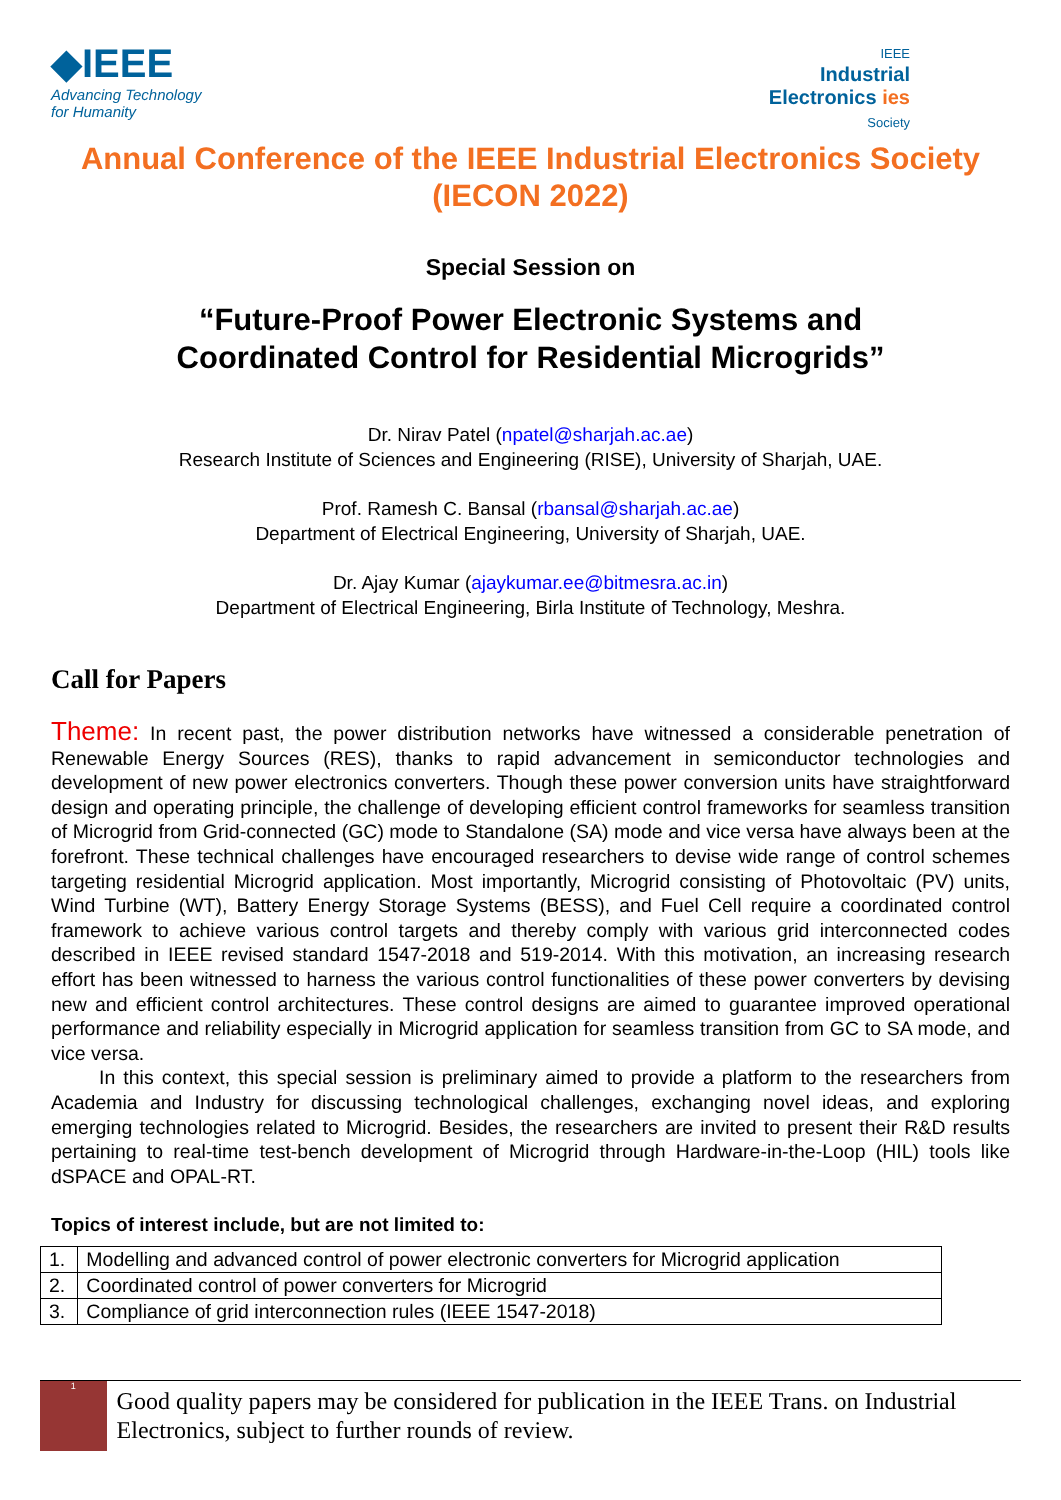◆IEEE
Advancing Technology
for Humanity
IEEE
Industrial
Electronics ies
Society
Annual Conference of the IEEE Industrial Electronics Society
(IECON 2022)
Special Session on
“Future-Proof Power Electronic Systems and
Coordinated Control for Residential Microgrids”
Dr. Nirav Patel (npatel@sharjah.ac.ae)
Research Institute of Sciences and Engineering (RISE), University of Sharjah, UAE.
Prof. Ramesh C. Bansal (rbansal@sharjah.ac.ae)
Department of Electrical Engineering, University of Sharjah, UAE.
Dr. Ajay Kumar (ajaykumar.ee@bitmesra.ac.in)
Department of Electrical Engineering, Birla Institute of Technology, Meshra.
Call for Papers
Theme: In recent past, the power distribution networks have witnessed a considerable penetration of Renewable Energy Sources (RES), thanks to rapid advancement in semiconductor technologies and development of new power electronics converters. Though these power conversion units have straightforward design and operating principle, the challenge of developing efficient control frameworks for seamless transition of Microgrid from Grid-connected (GC) mode to Standalone (SA) mode and vice versa have always been at the forefront. These technical challenges have encouraged researchers to devise wide range of control schemes targeting residential Microgrid application. Most importantly, Microgrid consisting of Photovoltaic (PV) units, Wind Turbine (WT), Battery Energy Storage Systems (BESS), and Fuel Cell require a coordinated control framework to achieve various control targets and thereby comply with various grid interconnected codes described in IEEE revised standard 1547-2018 and 519-2014. With this motivation, an increasing research effort has been witnessed to harness the various control functionalities of these power converters by devising new and efficient control architectures. These control designs are aimed to guarantee improved operational performance and reliability especially in Microgrid application for seamless transition from GC to SA mode, and vice versa.
In this context, this special session is preliminary aimed to provide a platform to the researchers from Academia and Industry for discussing technological challenges, exchanging novel ideas, and exploring emerging technologies related to Microgrid. Besides, the researchers are invited to present their R&D results pertaining to real-time test-bench development of Microgrid through Hardware-in-the-Loop (HIL) tools like dSPACE and OPAL-RT.
Topics of interest include, but are not limited to:
| 1. | Modelling and advanced control of power electronic converters for Microgrid application |
| 2. | Coordinated control of power converters for Microgrid |
| 3. | Compliance of grid interconnection rules (IEEE 1547-2018) |
1
Good quality papers may be considered for publication in the IEEE Trans. on Industrial Electronics, subject to further rounds of review.